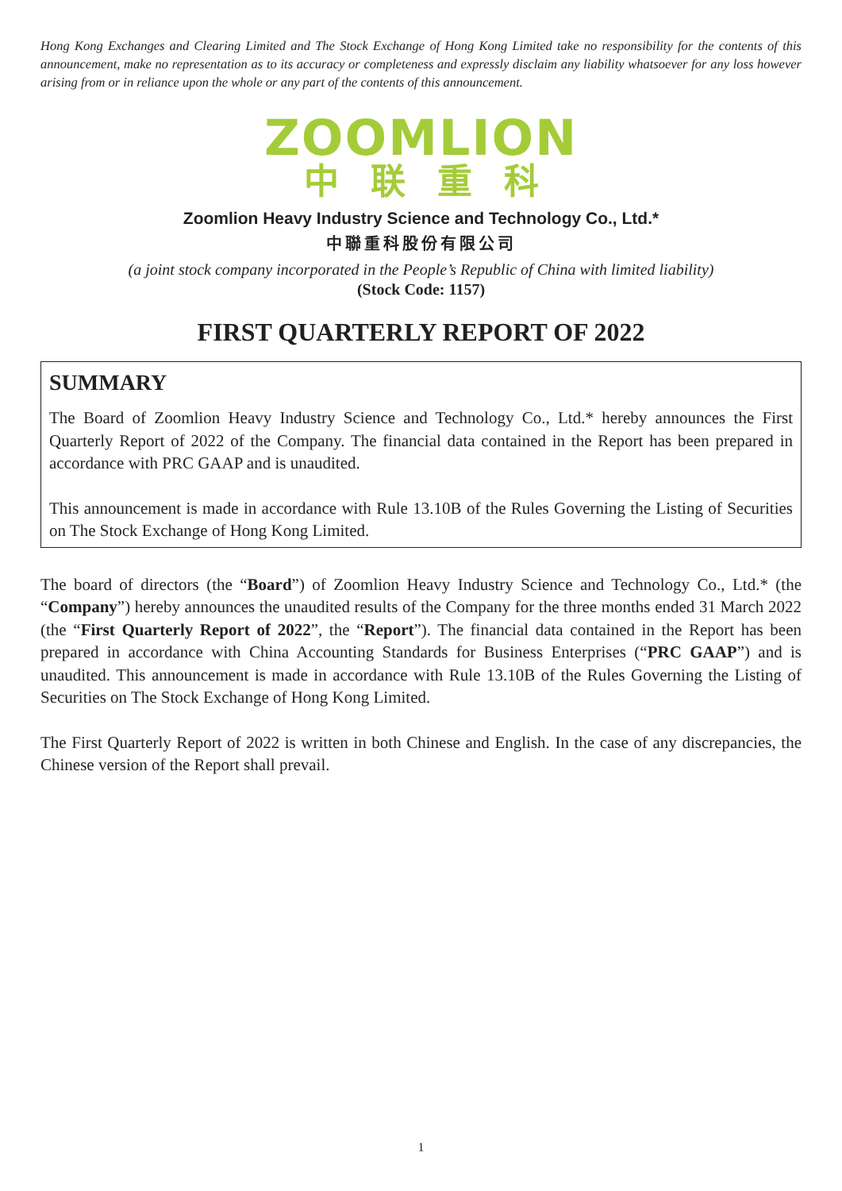Hong Kong Exchanges and Clearing Limited and The Stock Exchange of Hong Kong Limited take no responsibility for the contents of this announcement, make no representation as to its accuracy or completeness and expressly disclaim any liability whatsoever for any loss however arising from or in reliance upon the whole or any part of the contents of this announcement.
ZOOMLION
中联重科
Zoomlion Heavy Industry Science and Technology Co., Ltd.*
中聯重科股份有限公司
(a joint stock company incorporated in the People’s Republic of China with limited liability)
(Stock Code: 1157)
FIRST QUARTERLY REPORT OF 2022
SUMMARY
The Board of Zoomlion Heavy Industry Science and Technology Co., Ltd.* hereby announces the First Quarterly Report of 2022 of the Company. The financial data contained in the Report has been prepared in accordance with PRC GAAP and is unaudited.
This announcement is made in accordance with Rule 13.10B of the Rules Governing the Listing of Securities on The Stock Exchange of Hong Kong Limited.
The board of directors (the “Board”) of Zoomlion Heavy Industry Science and Technology Co., Ltd.* (the “Company”) hereby announces the unaudited results of the Company for the three months ended 31 March 2022 (the “First Quarterly Report of 2022”, the “Report”). The financial data contained in the Report has been prepared in accordance with China Accounting Standards for Business Enterprises (“PRC GAAP”) and is unaudited. This announcement is made in accordance with Rule 13.10B of the Rules Governing the Listing of Securities on The Stock Exchange of Hong Kong Limited.
The First Quarterly Report of 2022 is written in both Chinese and English. In the case of any discrepancies, the Chinese version of the Report shall prevail.
1